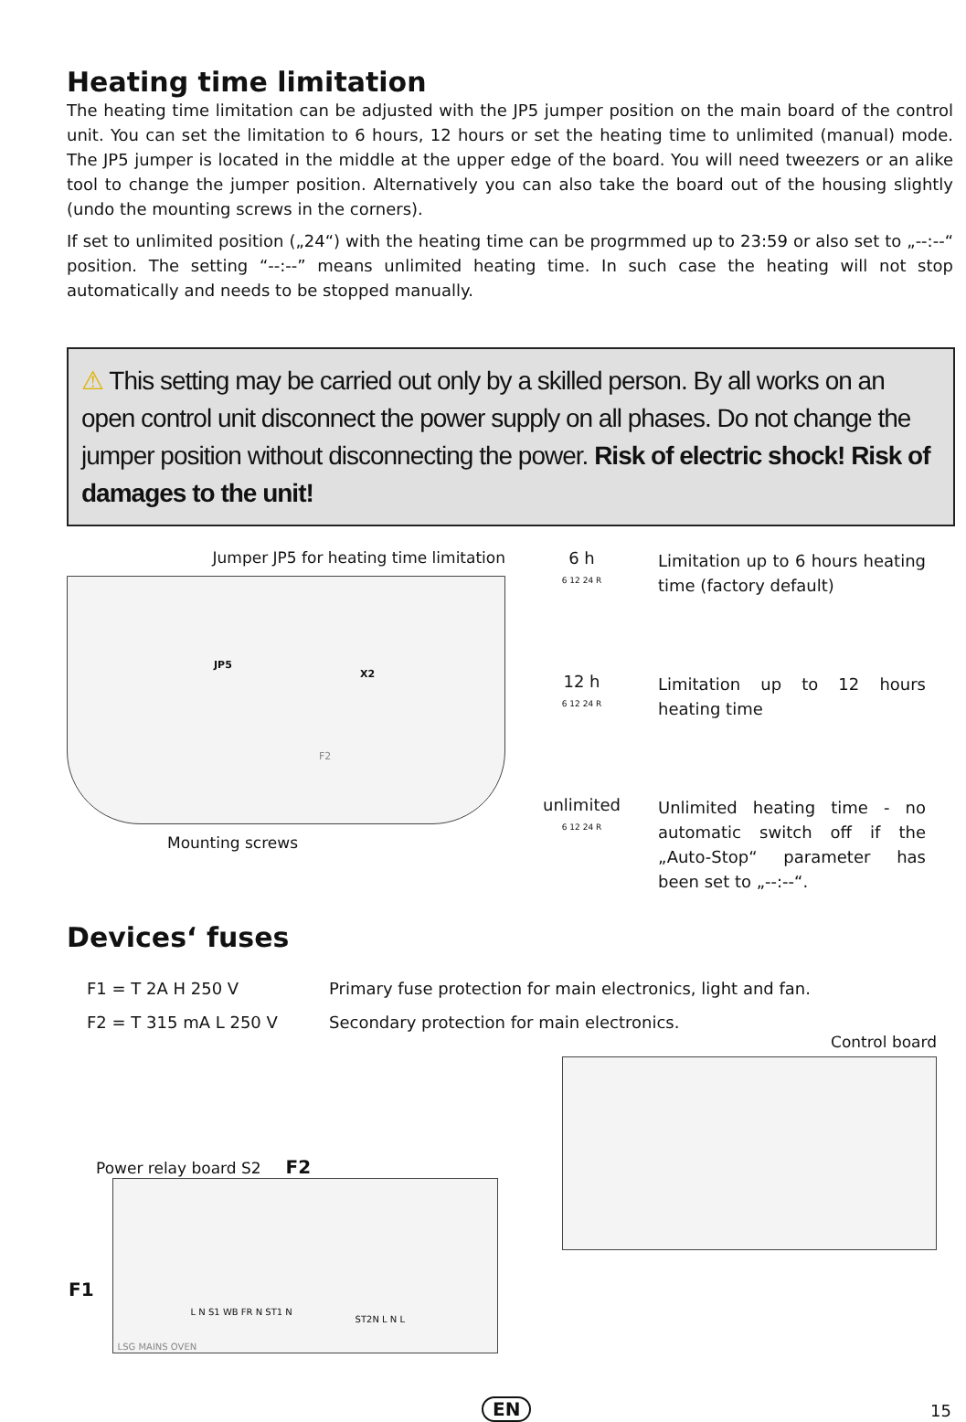Heating time limitation
The heating time limitation can be adjusted with the JP5 jumper position on the main board of the control unit. You can set the limitation to 6 hours, 12 hours or set the heating time to unlimited (manual) mode. The JP5 jumper is located in the middle at the upper edge of the board. You will need tweezers or an alike tool to change the jumper position. Alternatively you can also take the board out of the housing slightly (undo the mounting screws in the corners).
If set to unlimited position („24“) with the heating time can be progrmmed up to 23:59 or also set to „--:--“ position. The setting “--:--” means unlimited heating time. In such case the heating will not stop automatically and needs to be stopped manually.
⚠ This setting may be carried out only by a skilled person. By all works on an open control unit disconnect the power supply on all phases. Do not change the jumper position without disconnecting the power. Risk of electric shock! Risk of damages to the unit!
Jumper JP5 for heating time limitation
JP5
X2
F2
Mounting screws
6 h
6 12 24 R
Limitation up to 6 hours heating time (factory default)
12 h
6 12 24 R
Limitation up to 12 hours heating time
unlimited
6 12 24 R
Unlimited heating time - no automatic switch off if the „Auto-Stop“ parameter has been set to „--:--“.
Devices‘ fuses
F1 = T 2A H 250 V Primary fuse protection for main electronics, light and fan.
F2 = T 315 mA L 250 V Secondary protection for main electronics.
Control board
Power relay board S2 F2
F1
L N S1 WB FR N ST1 N
ST2N L N L
LSG MAINS OVEN
EN 15